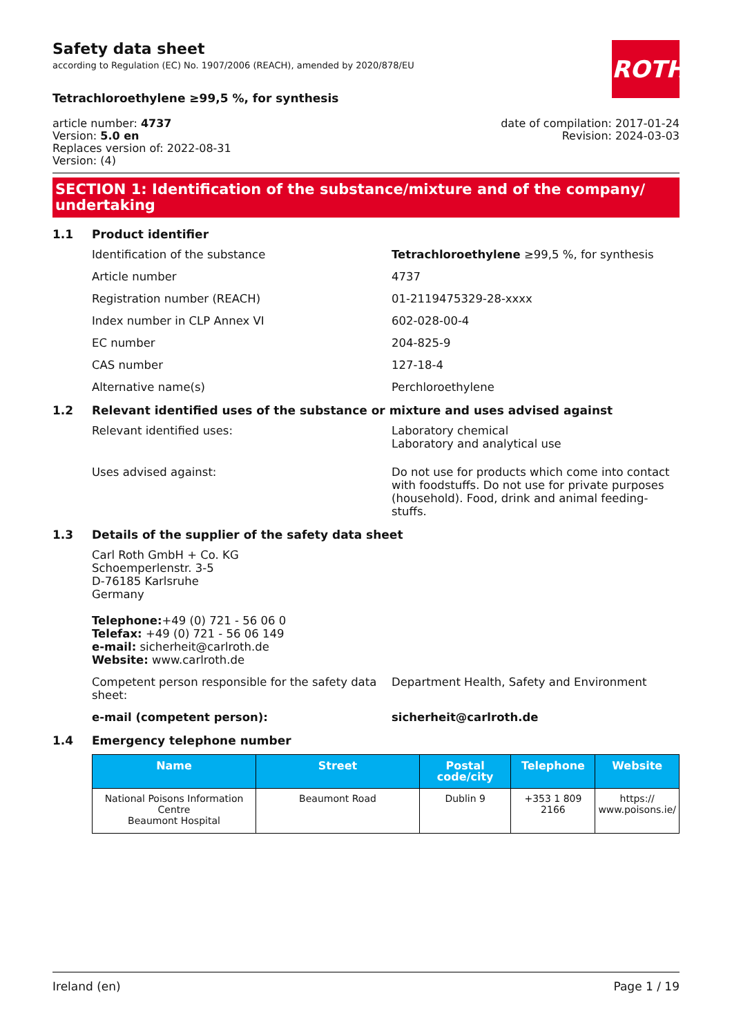ROTH
Safety data sheet
according to Regulation (EC) No. 1907/2006 (REACH), amended by 2020/878/EU
Tetrachloroethylene ≥99,5 %, for synthesis
article number: 4737
Version: 5.0 en
Replaces version of: 2022-08-31
Version: (4)
date of compilation: 2017-01-24
Revision: 2024-03-03
SECTION 1: Identification of the substance/mixture and of the company/ undertaking
1.1 Product identifier
Identification of the substance Tetrachloroethylene ≥99,5 %, for synthesis
Article number 4737
Registration number (REACH) 01-2119475329-28-xxxx
Index number in CLP Annex VI 602-028-00-4
EC number 204-825-9
CAS number 127-18-4
Alternative name(s) Perchloroethylene
1.2 Relevant identified uses of the substance or mixture and uses advised against
Relevant identified uses: Laboratory chemical
Laboratory and analytical use
Uses advised against: Do not use for products which come into contact with foodstuffs. Do not use for private purposes (household). Food, drink and animal feeding-stuffs.
1.3 Details of the supplier of the safety data sheet
Carl Roth GmbH + Co. KG
Schoemperlenstr. 3-5
D-76185 Karlsruhe
Germany
Telephone:+49 (0) 721 - 56 06 0
Telefax: +49 (0) 721 - 56 06 149
e-mail: sicherheit@carlroth.de
Website: www.carlroth.de
Competent person responsible for the safety data sheet:
Department Health, Safety and Environment
e-mail (competent person): sicherheit@carlroth.de
1.4 Emergency telephone number
| Name | Street | Postal code/city | Telephone | Website |
| --- | --- | --- | --- | --- |
| National Poisons Information Centre Beaumont Hospital | Beaumont Road | Dublin 9 | +353 1 809 2166 | https:// www.poisons.ie/ |
Ireland (en) Page 1 / 19